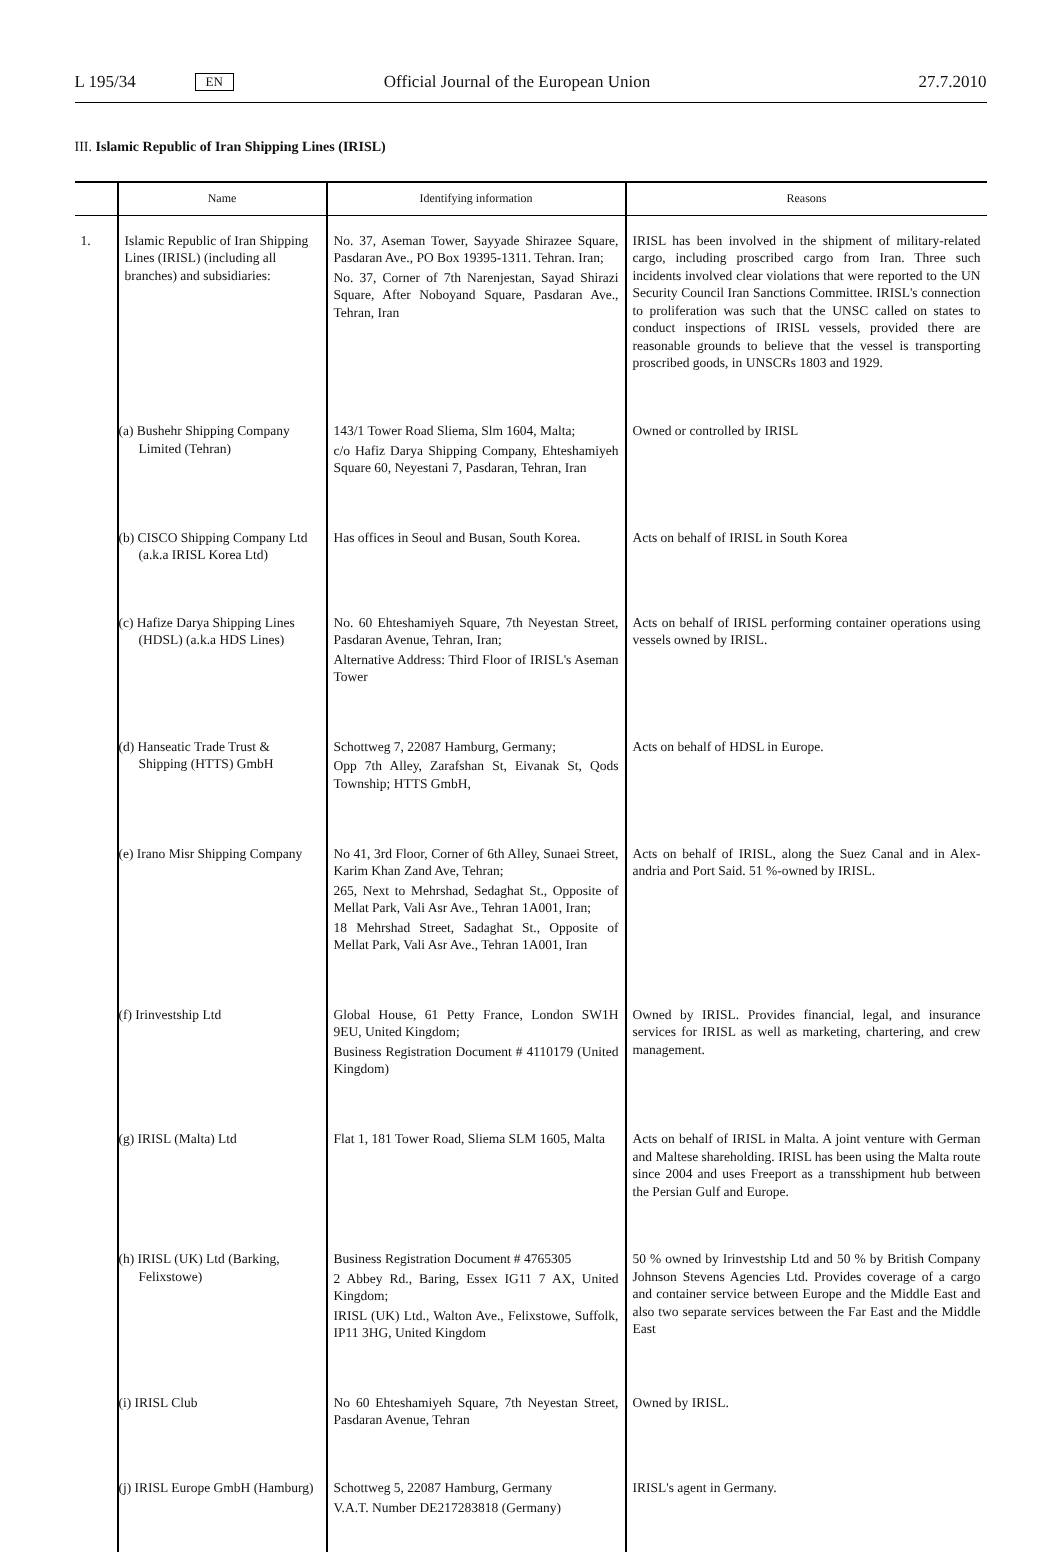L 195/34 EN Official Journal of the European Union 27.7.2010
III. Islamic Republic of Iran Shipping Lines (IRISL)
| | Name | Identifying information | Reasons |
| --- | --- | --- | --- |
| 1. | Islamic Republic of Iran Shipping Lines (IRISL) (including all branches) and subsidiaries: | No. 37, Aseman Tower, Sayyade Shirazee Square, Pasdaran Ave., PO Box 19395-1311. Tehran. Iran; No. 37, Corner of 7th Narenjestan, Sayad Shirazi Square, After Noboyand Square, Pasdaran Ave., Tehran, Iran | IRISL has been involved in the shipment of military-related cargo, including proscribed cargo from Iran. Three such incidents involved clear violations that were reported to the UN Security Council Iran Sanctions Committee. IRISL's connection to proliferation was such that the UNSC called on states to conduct inspections of IRISL vessels, provided there are reasonable grounds to believe that the vessel is transporting proscribed goods, in UNSCRs 1803 and 1929. |
| | (a) Bushehr Shipping Company Limited (Tehran) | 143/1 Tower Road Sliema, Slm 1604, Malta; c/o Hafiz Darya Shipping Company, Ehtes­hamiyeh Square 60, Neyestani 7, Pasdaran, Tehran, Iran | Owned or controlled by IRISL |
| | (b) CISCO Shipping Company Ltd (a.k.a IRISL Korea Ltd) | Has offices in Seoul and Busan, South Korea. | Acts on behalf of IRISL in South Korea |
| | (c) Hafize Darya Shipping Lines (HDSL) (a.k.a HDS Lines) | No. 60 Ehteshamiyeh Square, 7th Neyestan Street, Pasdaran Avenue, Tehran, Iran; Alternative Address: Third Floor of IRISL's Aseman Tower | Acts on behalf of IRISL performing container operations using vessels owned by IRISL. |
| | (d) Hanseatic Trade Trust & Shipping (HTTS) GmbH | Schottweg 7, 22087 Hamburg, Germany; Opp 7th Alley, Zarafshan St, Eivanak St, Qods Township; HTTS GmbH, | Acts on behalf of HDSL in Europe. |
| | (e) Irano Misr Shipping Company | No 41, 3rd Floor, Corner of 6th Alley, Sunaei Street, Karim Khan Zand Ave, Tehran; 265, Next to Mehrshad, Sedaghat St., Opposite of Mellat Park, Vali Asr Ave., Tehran 1A001, Iran; 18 Mehrshad Street, Sadaghat St., Opposite of Mellat Park, Vali Asr Ave., Tehran 1A001, Iran | Acts on behalf of IRISL, along the Suez Canal and in Alex­andria and Port Said. 51 %-owned by IRISL. |
| | (f) Irinvestship Ltd | Global House, 61 Petty France, London SW1H 9EU, United Kingdom; Business Registration Document # 4110179 (United Kingdom) | Owned by IRISL. Provides financial, legal, and insurance services for IRISL as well as marketing, chartering, and crew management. |
| | (g) IRISL (Malta) Ltd | Flat 1, 181 Tower Road, Sliema SLM 1605, Malta | Acts on behalf of IRISL in Malta. A joint venture with German and Maltese shareholding. IRISL has been using the Malta route since 2004 and uses Freeport as a trans­shipment hub between the Persian Gulf and Europe. |
| | (h) IRISL (UK) Ltd (Barking, Felixstowe) | Business Registration Document # 4765305 2 Abbey Rd., Baring, Essex IG11 7 AX, United Kingdom; IRISL (UK) Ltd., Walton Ave., Felixstowe, Suffolk, IP11 3HG, United Kingdom | 50 % owned by Irinvestship Ltd and 50 % by British Company Johnson Stevens Agencies Ltd. Provides coverage of a cargo and container service between Europe and the Middle East and also two separate services between the Far East and the Middle East |
| | (i) IRISL Club | No 60 Ehteshamiyeh Square, 7th Neyestan Street, Pasdaran Avenue, Tehran | Owned by IRISL. |
| | (j) IRISL Europe GmbH (Hamburg) | Schottweg 5, 22087 Hamburg, Germany V.A.T. Number DE217283818 (Germany) | IRISL's agent in Germany. |